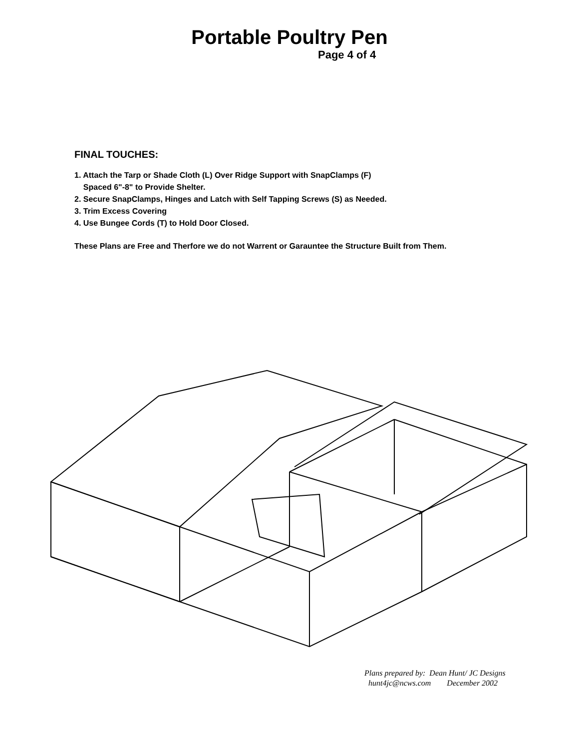Portable Poultry Pen
Page 4 of 4
FINAL TOUCHES:
1. Attach the Tarp or Shade Cloth (L) Over Ridge Support with SnapClamps (F)
Spaced 6"-8" to Provide Shelter.
2. Secure SnapClamps, Hinges and Latch with Self Tapping Screws (S) as Needed.
3. Trim Excess Covering
4. Use Bungee Cords (T) to Hold Door Closed.
These Plans are Free and Therfore we do not Warrent or Garauntee the Structure Built from Them.
Plans prepared by: Dean Hunt/ JC Designs
hunt4jc@ncws.com December 2002